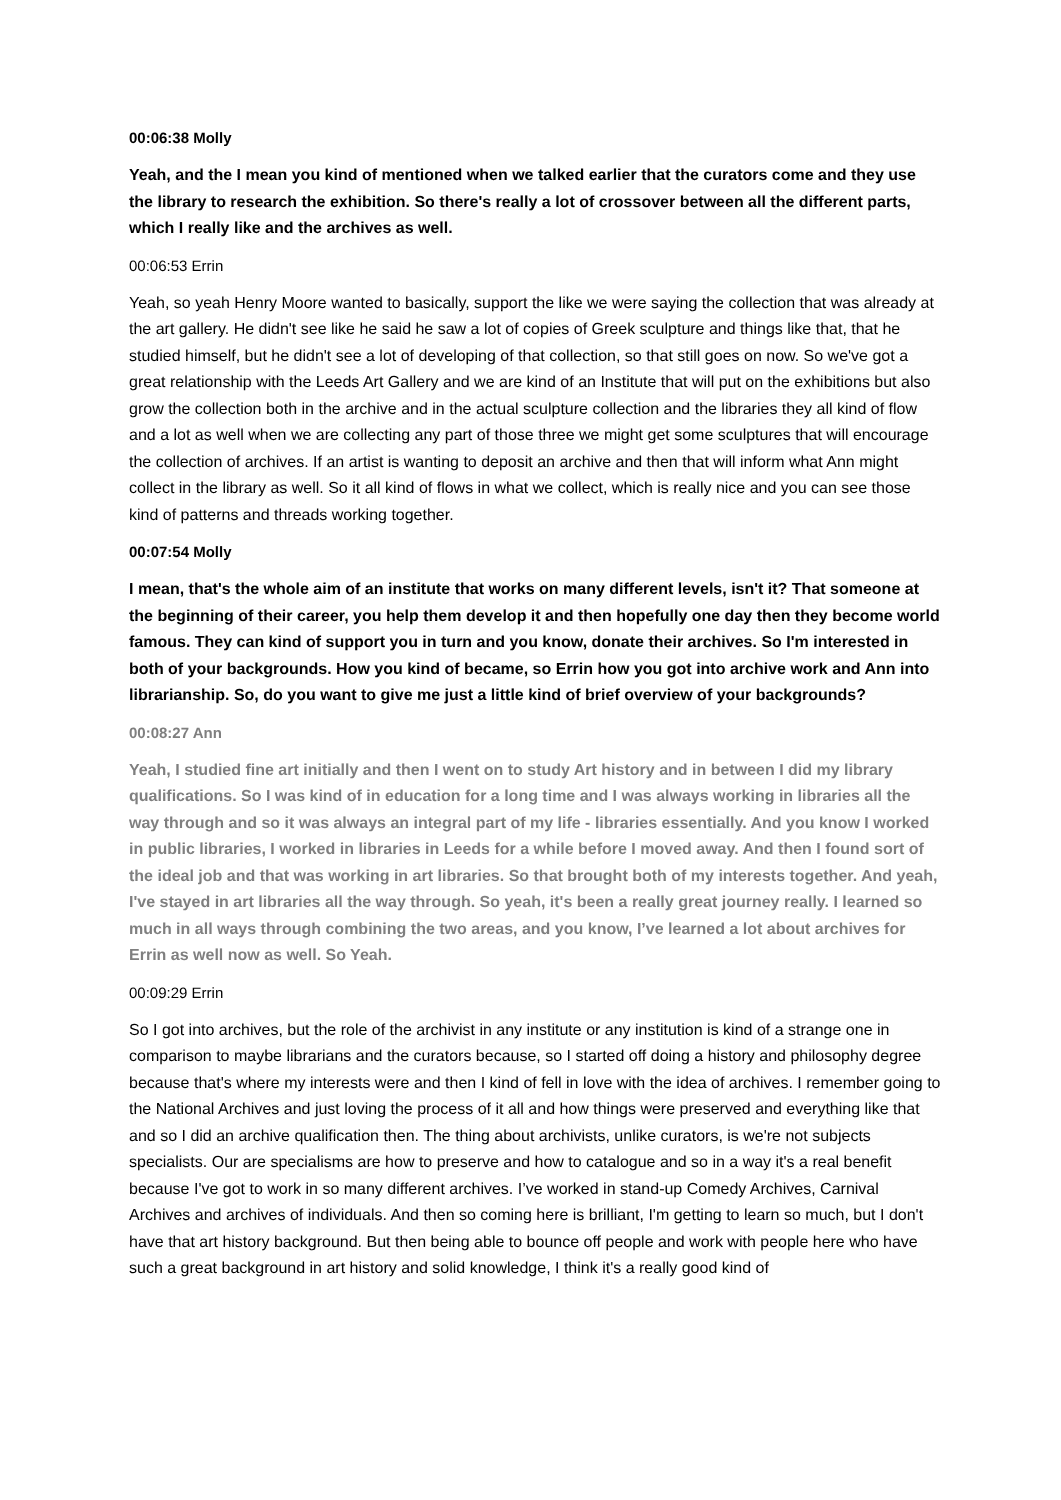00:06:38 Molly
Yeah, and the I mean you kind of mentioned when we talked earlier that the curators come and they use the library to research the exhibition. So there's really a lot of crossover between all the different parts, which I really like and the archives as well.
00:06:53 Errin
Yeah, so yeah Henry Moore wanted to basically, support the like we were saying the collection that was already at the art gallery. He didn't see like he said he saw a lot of copies of Greek sculpture and things like that, that he studied himself, but he didn't see a lot of developing of that collection, so that still goes on now. So we've got a great relationship with the Leeds Art Gallery and we are kind of an Institute that will put on the exhibitions but also grow the collection both in the archive and in the actual sculpture collection and the libraries they all kind of flow and a lot as well when we are collecting any part of those three we might get some sculptures that will encourage the collection of archives. If an artist is wanting to deposit an archive and then that will inform what Ann might collect in the library as well. So it all kind of flows in what we collect, which is really nice and you can see those kind of patterns and threads working together.
00:07:54 Molly
I mean, that's the whole aim of an institute that works on many different levels, isn't it? That someone at the beginning of their career, you help them develop it and then hopefully one day then they become world famous. They can kind of support you in turn and you know, donate their archives. So I'm interested in both of your backgrounds. How you kind of became, so Errin how you got into archive work and Ann into librarianship. So, do you want to give me just a little kind of brief overview of your backgrounds?
00:08:27 Ann
Yeah, I studied fine art initially and then I went on to study Art history and in between I did my library qualifications. So I was kind of in education for a long time and I was always working in libraries all the way through and so it was always an integral part of my life - libraries essentially. And you know I worked in public libraries, I worked in libraries in Leeds for a while before I moved away. And then I found sort of the ideal job and that was working in art libraries. So that brought both of my interests together. And yeah, I've stayed in art libraries all the way through. So yeah, it's been a really great journey really. I learned so much in all ways through combining the two areas, and you know, I’ve learned a lot about archives for Errin as well now as well. So Yeah.
00:09:29 Errin
So I got into archives, but the role of the archivist in any institute or any institution is kind of a strange one in comparison to maybe librarians and the curators because, so I started off doing a history and philosophy degree because that's where my interests were and then I kind of fell in love with the idea of archives. I remember going to the National Archives and just loving the process of it all and how things were preserved and everything like that and so I did an archive qualification then. The thing about archivists, unlike curators, is we're not subjects specialists. Our are specialisms are how to preserve and how to catalogue and so in a way it's a real benefit because I've got to work in so many different archives. I’ve worked in stand-up Comedy Archives, Carnival Archives and archives of individuals. And then so coming here is brilliant, I'm getting to learn so much, but I don't have that art history background. But then being able to bounce off people and work with people here who have such a great background in art history and solid knowledge, I think it's a really good kind of